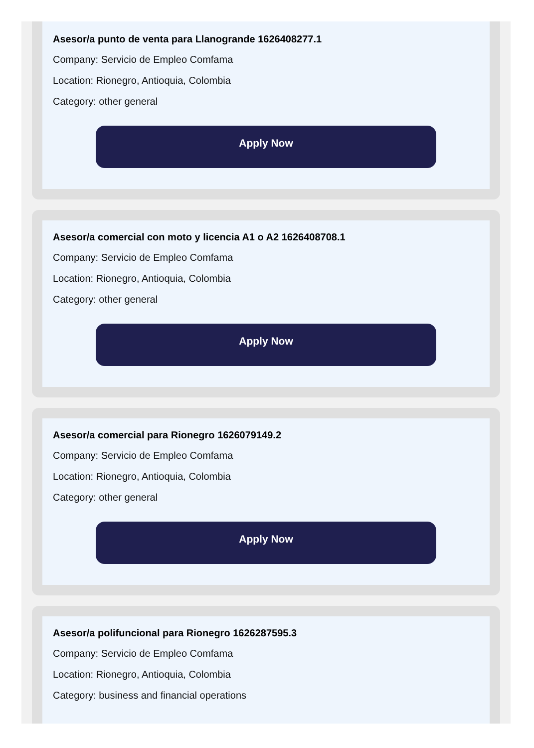Asesor/a punto de venta para Llanogrande 1626408277.1
Company: Servicio de Empleo Comfama
Location: Rionegro, Antioquia, Colombia
Category: other general
Apply Now
Asesor/a comercial con moto y licencia A1 o A2 1626408708.1
Company: Servicio de Empleo Comfama
Location: Rionegro, Antioquia, Colombia
Category: other general
Apply Now
Asesor/a comercial para Rionegro 1626079149.2
Company: Servicio de Empleo Comfama
Location: Rionegro, Antioquia, Colombia
Category: other general
Apply Now
Asesor/a polifuncional para Rionegro 1626287595.3
Company: Servicio de Empleo Comfama
Location: Rionegro, Antioquia, Colombia
Category: business and financial operations